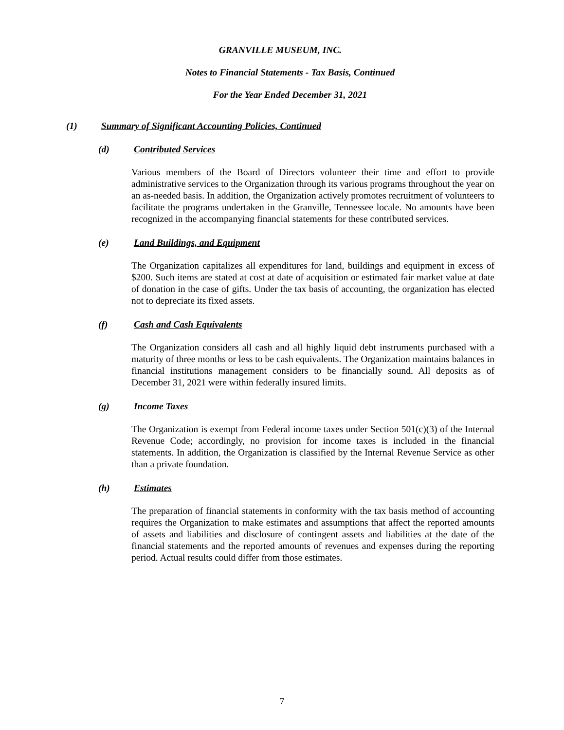GRANVILLE MUSEUM, INC.
Notes to Financial Statements - Tax Basis, Continued
For the Year Ended December 31, 2021
(1) Summary of Significant Accounting Policies, Continued
(d) Contributed Services
Various members of the Board of Directors volunteer their time and effort to provide administrative services to the Organization through its various programs throughout the year on an as-needed basis. In addition, the Organization actively promotes recruitment of volunteers to facilitate the programs undertaken in the Granville, Tennessee locale. No amounts have been recognized in the accompanying financial statements for these contributed services.
(e) Land Buildings, and Equipment
The Organization capitalizes all expenditures for land, buildings and equipment in excess of $200. Such items are stated at cost at date of acquisition or estimated fair market value at date of donation in the case of gifts. Under the tax basis of accounting, the organization has elected not to depreciate its fixed assets.
(f) Cash and Cash Equivalents
The Organization considers all cash and all highly liquid debt instruments purchased with a maturity of three months or less to be cash equivalents. The Organization maintains balances in financial institutions management considers to be financially sound. All deposits as of December 31, 2021 were within federally insured limits.
(g) Income Taxes
The Organization is exempt from Federal income taxes under Section 501(c)(3) of the Internal Revenue Code; accordingly, no provision for income taxes is included in the financial statements. In addition, the Organization is classified by the Internal Revenue Service as other than a private foundation.
(h) Estimates
The preparation of financial statements in conformity with the tax basis method of accounting requires the Organization to make estimates and assumptions that affect the reported amounts of assets and liabilities and disclosure of contingent assets and liabilities at the date of the financial statements and the reported amounts of revenues and expenses during the reporting period. Actual results could differ from those estimates.
7